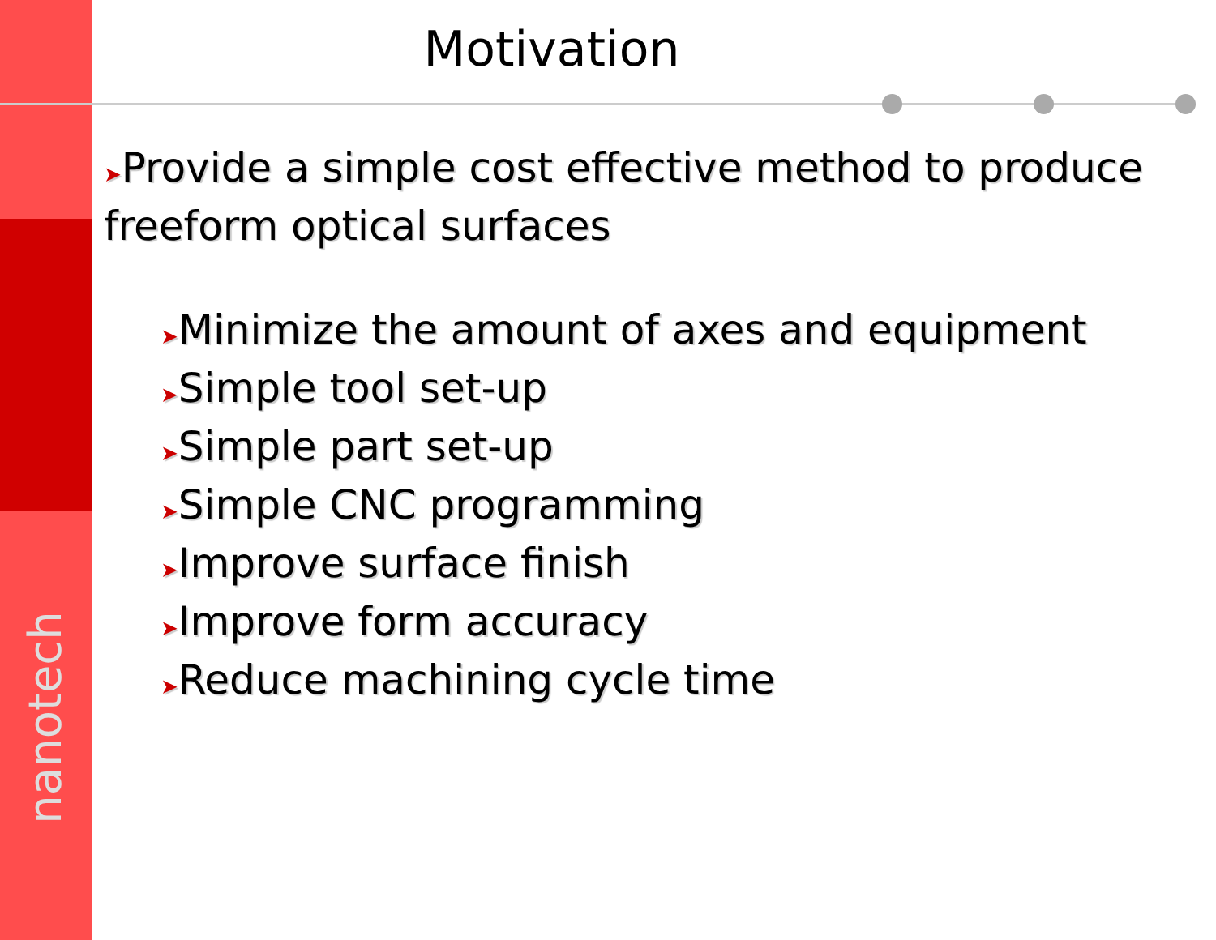nanotech
Motivation
➤Provide a simple cost effective method to produce freeform optical surfaces
➤Minimize the amount of axes and equipment
➤Simple tool set-up
➤Simple part set-up
➤Simple CNC programming
➤Improve surface finish
➤Improve form accuracy
➤Reduce machining cycle time